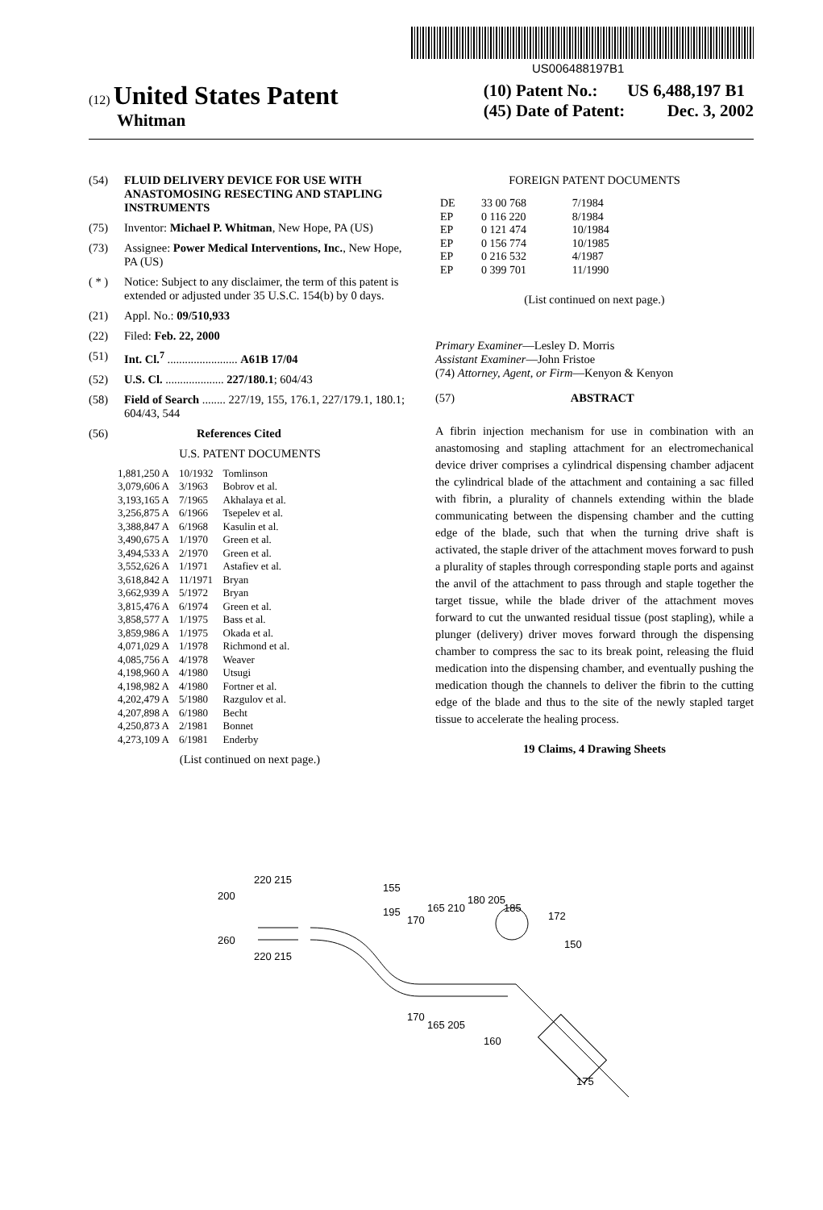US006488197B1
(12) United States Patent
Whitman
(10) Patent No.: US 6,488,197 B1
(45) Date of Patent: Dec. 3, 2002
(54) FLUID DELIVERY DEVICE FOR USE WITH ANASTOMOSING RESECTING AND STAPLING INSTRUMENTS
(75) Inventor: Michael P. Whitman, New Hope, PA (US)
(73) Assignee: Power Medical Interventions, Inc., New Hope, PA (US)
( * ) Notice: Subject to any disclaimer, the term of this patent is extended or adjusted under 35 U.S.C. 154(b) by 0 days.
(21) Appl. No.: 09/510,933
(22) Filed: Feb. 22, 2000
(51) Int. Cl.<sup>7</sup> ........................ A61B 17/04
(52) U.S. Cl. .................... 227/180.1; 604/43
(58) Field of Search ........ 227/19, 155, 176.1, 227/179.1, 180.1; 604/43, 544
(56) References Cited
U.S. PATENT DOCUMENTS
| 1,881,250 A | 10/1932 | Tomlinson |
| 3,079,606 A | 3/1963 | Bobrov et al. |
| 3,193,165 A | 7/1965 | Akhalaya et al. |
| 3,256,875 A | 6/1966 | Tsepelev et al. |
| 3,388,847 A | 6/1968 | Kasulin et al. |
| 3,490,675 A | 1/1970 | Green et al. |
| 3,494,533 A | 2/1970 | Green et al. |
| 3,552,626 A | 1/1971 | Astafiev et al. |
| 3,618,842 A | 11/1971 | Bryan |
| 3,662,939 A | 5/1972 | Bryan |
| 3,815,476 A | 6/1974 | Green et al. |
| 3,858,577 A | 1/1975 | Bass et al. |
| 3,859,986 A | 1/1975 | Okada et al. |
| 4,071,029 A | 1/1978 | Richmond et al. |
| 4,085,756 A | 4/1978 | Weaver |
| 4,198,960 A | 4/1980 | Utsugi |
| 4,198,982 A | 4/1980 | Fortner et al. |
| 4,202,479 A | 5/1980 | Razgulov et al. |
| 4,207,898 A | 6/1980 | Becht |
| 4,250,873 A | 2/1981 | Bonnet |
| 4,273,109 A | 6/1981 | Enderby |
(List continued on next page.)
FOREIGN PATENT DOCUMENTS
| DE | 33 00 768 | 7/1984 |
| EP | 0 116 220 | 8/1984 |
| EP | 0 121 474 | 10/1984 |
| EP | 0 156 774 | 10/1985 |
| EP | 0 216 532 | 4/1987 |
| EP | 0 399 701 | 11/1990 |
(List continued on next page.)
Primary Examiner—Lesley D. Morris
Assistant Examiner—John Fristoe
(74) Attorney, Agent, or Firm—Kenyon & Kenyon
(57) ABSTRACT
A fibrin injection mechanism for use in combination with an anastomosing and stapling attachment for an electromechanical device driver comprises a cylindrical dispensing chamber adjacent the cylindrical blade of the attachment and containing a sac filled with fibrin, a plurality of channels extending within the blade communicating between the dispensing chamber and the cutting edge of the blade, such that when the turning drive shaft is activated, the staple driver of the attachment moves forward to push a plurality of staples through corresponding staple ports and against the anvil of the attachment to pass through and staple together the target tissue, while the blade driver of the attachment moves forward to cut the unwanted residual tissue (post stapling), while a plunger (delivery) driver moves forward through the dispensing chamber to compress the sac to its break point, releasing the fluid medication into the dispensing chamber, and eventually pushing the medication though the channels to deliver the fibrin to the cutting edge of the blade and thus to the site of the newly stapled target tissue to accelerate the healing process.
19 Claims, 4 Drawing Sheets
220 215
200
260
220 215
155
195
170
165 210
180 205
185
172
150
170
165 205
160
175